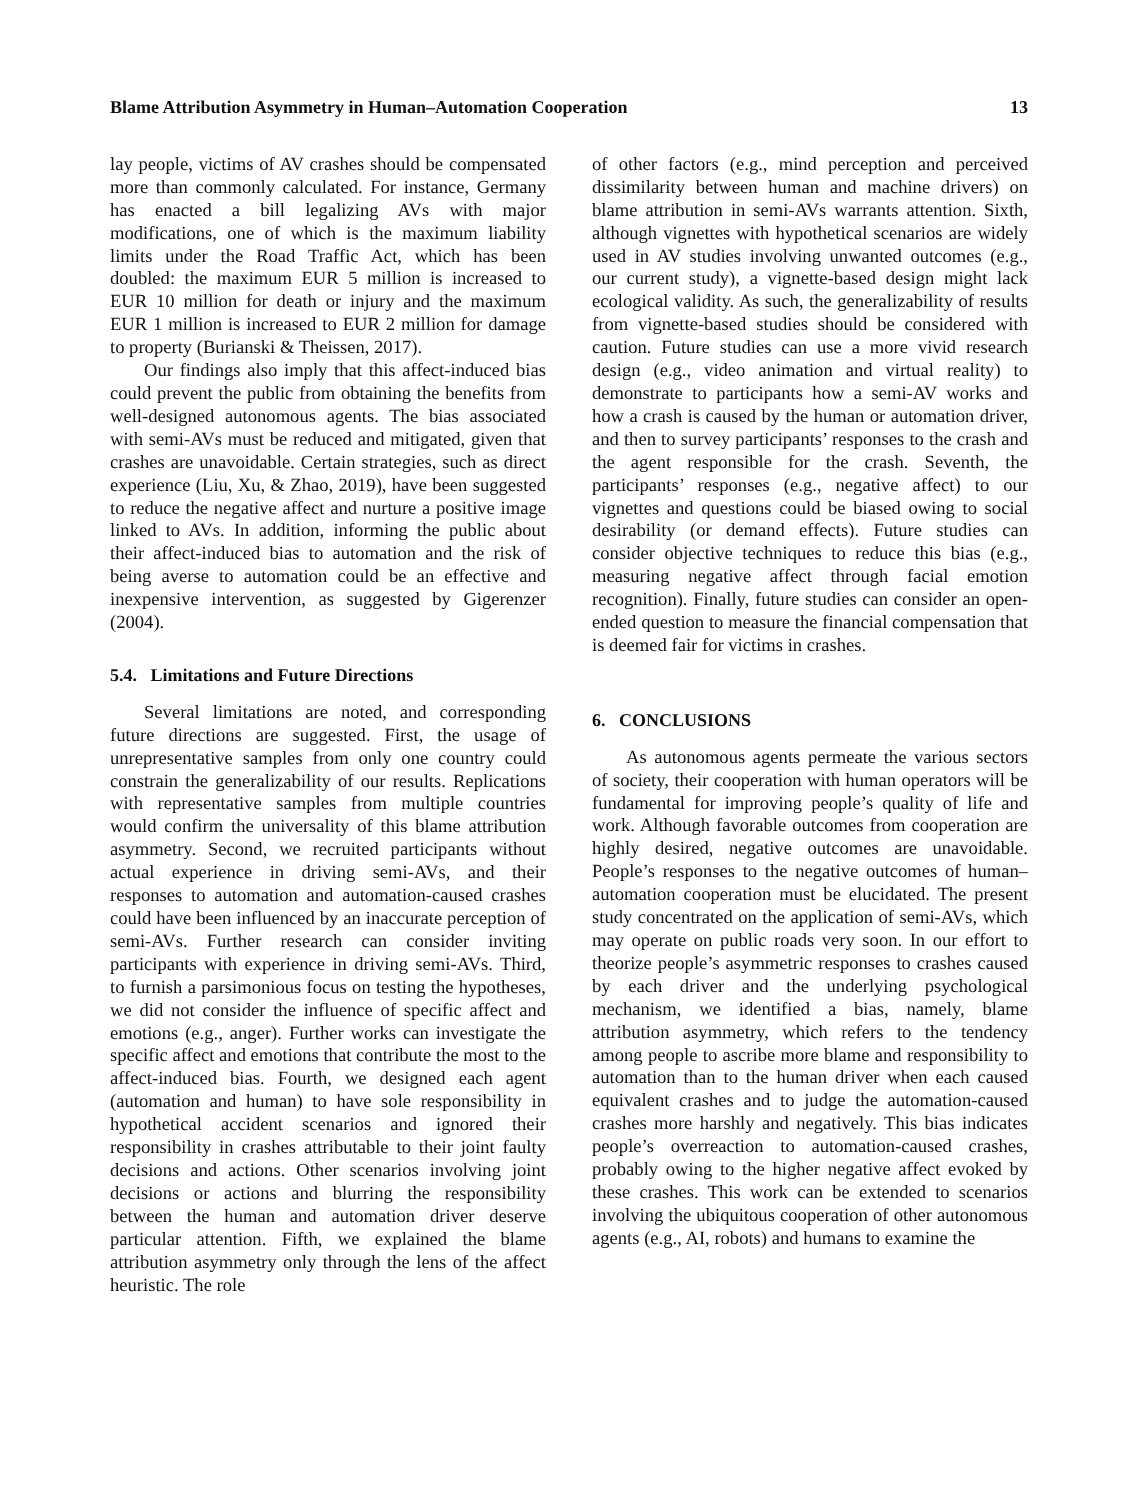Blame Attribution Asymmetry in Human–Automation Cooperation 13
lay people, victims of AV crashes should be compensated more than commonly calculated. For instance, Germany has enacted a bill legalizing AVs with major modifications, one of which is the maximum liability limits under the Road Traffic Act, which has been doubled: the maximum EUR 5 million is increased to EUR 10 million for death or injury and the maximum EUR 1 million is increased to EUR 2 million for damage to property (Burianski & Theissen, 2017).
Our findings also imply that this affect-induced bias could prevent the public from obtaining the benefits from well-designed autonomous agents. The bias associated with semi-AVs must be reduced and mitigated, given that crashes are unavoidable. Certain strategies, such as direct experience (Liu, Xu, & Zhao, 2019), have been suggested to reduce the negative affect and nurture a positive image linked to AVs. In addition, informing the public about their affect-induced bias to automation and the risk of being averse to automation could be an effective and inexpensive intervention, as suggested by Gigerenzer (2004).
5.4. Limitations and Future Directions
Several limitations are noted, and corresponding future directions are suggested. First, the usage of unrepresentative samples from only one country could constrain the generalizability of our results. Replications with representative samples from multiple countries would confirm the universality of this blame attribution asymmetry. Second, we recruited participants without actual experience in driving semi-AVs, and their responses to automation and automation-caused crashes could have been influenced by an inaccurate perception of semi-AVs. Further research can consider inviting participants with experience in driving semi-AVs. Third, to furnish a parsimonious focus on testing the hypotheses, we did not consider the influence of specific affect and emotions (e.g., anger). Further works can investigate the specific affect and emotions that contribute the most to the affect-induced bias. Fourth, we designed each agent (automation and human) to have sole responsibility in hypothetical accident scenarios and ignored their responsibility in crashes attributable to their joint faulty decisions and actions. Other scenarios involving joint decisions or actions and blurring the responsibility between the human and automation driver deserve particular attention. Fifth, we explained the blame attribution asymmetry only through the lens of the affect heuristic. The role
of other factors (e.g., mind perception and perceived dissimilarity between human and machine drivers) on blame attribution in semi-AVs warrants attention. Sixth, although vignettes with hypothetical scenarios are widely used in AV studies involving unwanted outcomes (e.g., our current study), a vignette-based design might lack ecological validity. As such, the generalizability of results from vignette-based studies should be considered with caution. Future studies can use a more vivid research design (e.g., video animation and virtual reality) to demonstrate to participants how a semi-AV works and how a crash is caused by the human or automation driver, and then to survey participants’ responses to the crash and the agent responsible for the crash. Seventh, the participants’ responses (e.g., negative affect) to our vignettes and questions could be biased owing to social desirability (or demand effects). Future studies can consider objective techniques to reduce this bias (e.g., measuring negative affect through facial emotion recognition). Finally, future studies can consider an open-ended question to measure the financial compensation that is deemed fair for victims in crashes.
6. CONCLUSIONS
As autonomous agents permeate the various sectors of society, their cooperation with human operators will be fundamental for improving people’s quality of life and work. Although favorable outcomes from cooperation are highly desired, negative outcomes are unavoidable. People’s responses to the negative outcomes of human–automation cooperation must be elucidated. The present study concentrated on the application of semi-AVs, which may operate on public roads very soon. In our effort to theorize people’s asymmetric responses to crashes caused by each driver and the underlying psychological mechanism, we identified a bias, namely, blame attribution asymmetry, which refers to the tendency among people to ascribe more blame and responsibility to automation than to the human driver when each caused equivalent crashes and to judge the automation-caused crashes more harshly and negatively. This bias indicates people’s overreaction to automation-caused crashes, probably owing to the higher negative affect evoked by these crashes. This work can be extended to scenarios involving the ubiquitous cooperation of other autonomous agents (e.g., AI, robots) and humans to examine the